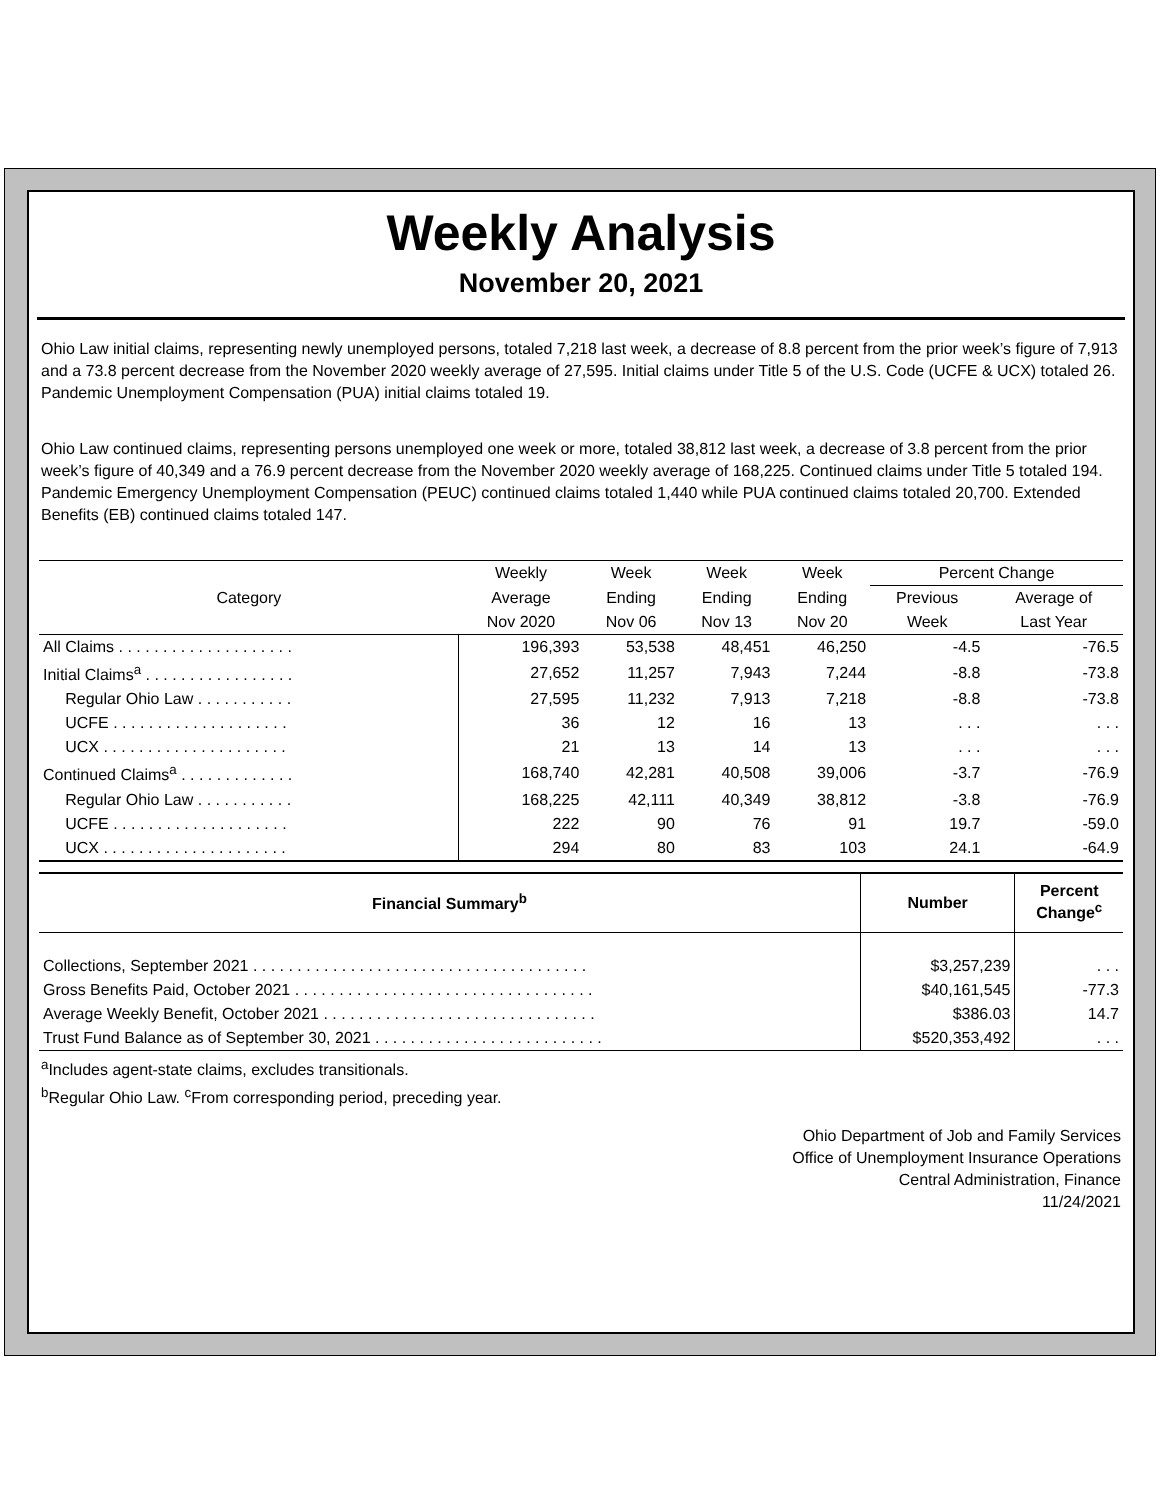Weekly Analysis
November 20, 2021
Ohio Law initial claims, representing newly unemployed persons, totaled 7,218 last week, a decrease of 8.8 percent from the prior week’s figure of 7,913 and a 73.8 percent decrease from the November 2020 weekly average of 27,595. Initial claims under Title 5 of the U.S. Code (UCFE & UCX) totaled 26. Pandemic Unemployment Compensation (PUA) initial claims totaled 19.
Ohio Law continued claims, representing persons unemployed one week or more, totaled 38,812 last week, a decrease of 3.8 percent from the prior week’s figure of 40,349 and a 76.9 percent decrease from the November 2020 weekly average of 168,225. Continued claims under Title 5 totaled 194. Pandemic Emergency Unemployment Compensation (PEUC) continued claims totaled 1,440 while PUA continued claims totaled 20,700. Extended Benefits (EB) continued claims totaled 147.
| Category | Weekly | Week | Week | Week | Percent Change | |
| --- | --- | --- | --- | --- | --- | --- |
| | Average | Ending | Ending | Ending | Previous | Average of |
| | Nov 2020 | Nov 06 | Nov 13 | Nov 20 | Week | Last Year |
| All Claims . . . . . . . . . . . . . . . . . . . . | 196,393 | 53,538 | 48,451 | 46,250 | -4.5 | -76.5 |
| Initial Claims<sup>a</sup> . . . . . . . . . . . . . . . . . | 27,652 | 11,257 | 7,943 | 7,244 | -8.8 | -73.8 |
| Regular Ohio Law . . . . . . . . . . . | 27,595 | 11,232 | 7,913 | 7,218 | -8.8 | -73.8 |
| UCFE . . . . . . . . . . . . . . . . . . . . | 36 | 12 | 16 | 13 | . . . | . . . |
| UCX . . . . . . . . . . . . . . . . . . . . . | 21 | 13 | 14 | 13 | . . . | . . . |
| Continued Claims<sup>a</sup> . . . . . . . . . . . . . | 168,740 | 42,281 | 40,508 | 39,006 | -3.7 | -76.9 |
| Regular Ohio Law . . . . . . . . . . . | 168,225 | 42,111 | 40,349 | 38,812 | -3.8 | -76.9 |
| UCFE . . . . . . . . . . . . . . . . . . . . | 222 | 90 | 76 | 91 | 19.7 | -59.0 |
| UCX . . . . . . . . . . . . . . . . . . . . . | 294 | 80 | 83 | 103 | 24.1 | -64.9 |
| Financial Summary<sup>b</sup> | Number | Percent Change<sup>c</sup> |
| --- | --- | --- |
| Collections, September 2021 . . . . . . . . . . . . . . . . . . . . . . . . . . . . . . . . . . . . . . | $3,257,239 | . . . |
| Gross Benefits Paid, October 2021 . . . . . . . . . . . . . . . . . . . . . . . . . . . . . . . . . . | $40,161,545 | -77.3 |
| Average Weekly Benefit, October 2021 . . . . . . . . . . . . . . . . . . . . . . . . . . . . . . . | $386.03 | 14.7 |
| Trust Fund Balance as of September 30, 2021 . . . . . . . . . . . . . . . . . . . . . . . . . . | $520,353,492 | . . . |
<sup>a</sup> Includes agent-state claims, excludes transitionals.
<sup>b</sup> Regular Ohio Law. <sup>c</sup>From corresponding period, preceding year.
Ohio Department of Job and Family Services
Office of Unemployment Insurance Operations
Central Administration, Finance
11/24/2021